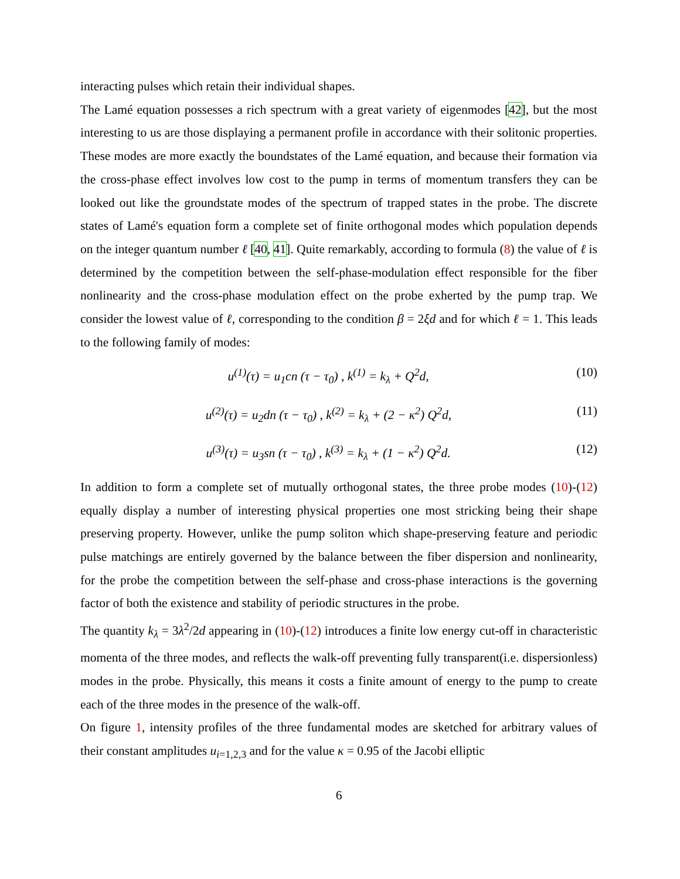interacting pulses which retain their individual shapes.
The Lamé equation possesses a rich spectrum with a great variety of eigenmodes [42], but the most interesting to us are those displaying a permanent profile in accordance with their solitonic properties. These modes are more exactly the boundstates of the Lamé equation, and because their formation via the cross-phase effect involves low cost to the pump in terms of momentum transfers they can be looked out like the groundstate modes of the spectrum of trapped states in the probe. The discrete states of Lamé's equation form a complete set of finite orthogonal modes which population depends on the integer quantum number ℓ [40, 41]. Quite remarkably, according to formula (8) the value of ℓ is determined by the competition between the self-phase-modulation effect responsible for the fiber nonlinearity and the cross-phase modulation effect on the probe exherted by the pump trap. We consider the lowest value of ℓ, corresponding to the condition β = 2ξd and for which ℓ = 1. This leads to the following family of modes:
u<sup>(1)</sup>(τ) = u<sub>1</sub>cn (τ − τ<sub>0</sub>) , k<sup>(1)</sup> = k<sub>λ</sub> + Q<sup>2</sup>d, (10)
u<sup>(2)</sup>(τ) = u<sub>2</sub>dn (τ − τ<sub>0</sub>) , k<sup>(2)</sup> = k<sub>λ</sub> + (2 − κ<sup>2</sup>) Q<sup>2</sup>d, (11)
u<sup>(3)</sup>(τ) = u<sub>3</sub>sn (τ − τ<sub>0</sub>) , k<sup>(3)</sup> = k<sub>λ</sub> + (1 − κ<sup>2</sup>) Q<sup>2</sup>d. (12)
In addition to form a complete set of mutually orthogonal states, the three probe modes (10)-(12) equally display a number of interesting physical properties one most stricking being their shape preserving property. However, unlike the pump soliton which shape-preserving feature and periodic pulse matchings are entirely governed by the balance between the fiber dispersion and nonlinearity, for the probe the competition between the self-phase and cross-phase interactions is the governing factor of both the existence and stability of periodic structures in the probe.
The quantity k<sub>λ</sub> = 3λ<sup>2</sup>/2d appearing in (10)-(12) introduces a finite low energy cut-off in characteristic momenta of the three modes, and reflects the walk-off preventing fully transparent(i.e. dispersionless) modes in the probe. Physically, this means it costs a finite amount of energy to the pump to create each of the three modes in the presence of the walk-off.
On figure 1, intensity profiles of the three fundamental modes are sketched for arbitrary values of their constant amplitudes u<sub>i=1,2,3</sub> and for the value κ = 0.95 of the Jacobi elliptic
6